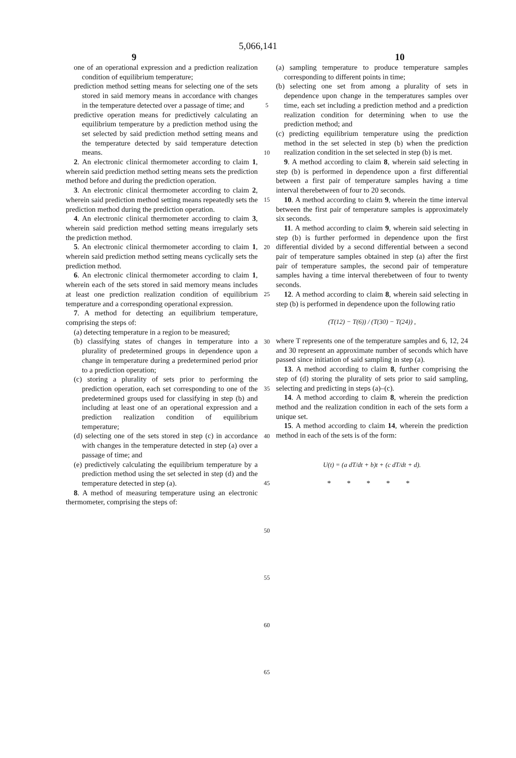5,066,141
9 10
one of an operational expression and a prediction realization condition of equilibrium temperature;
prediction method setting means for selecting one of the sets stored in said memory means in accordance with changes in the temperature detected over a passage of time; and
predictive operation means for predictively calculating an equilibrium temperature by a prediction method using the set selected by said prediction method setting means and the temperature detected by said temperature detection means.
2. An electronic clinical thermometer according to claim 1, wherein said prediction method setting means sets the prediction method before and during the prediction operation.
3. An electronic clinical thermometer according to claim 2, wherein said prediction method setting means repeatedly sets the prediction method during the prediction operation.
4. An electronic clinical thermometer according to claim 3, wherein said prediction method setting means irregularly sets the prediction method.
5. An electronic clinical thermometer according to claim 1, wherein said prediction method setting means cyclically sets the prediction method.
6. An electronic clinical thermometer according to claim 1, wherein each of the sets stored in said memory means includes at least one prediction realization condition of equilibrium temperature and a corresponding operational expression.
7. A method for detecting an equilibrium temperature, comprising the steps of:
(a) detecting temperature in a region to be measured;
(b) classifying states of changes in temperature into a plurality of predetermined groups in dependence upon a change in temperature during a predetermined period prior to a prediction operation;
(c) storing a plurality of sets prior to performing the prediction operation, each set corresponding to one of the predetermined groups used for classifying in step (b) and including at least one of an operational expression and a prediction realization condition of equilibrium temperature;
(d) selecting one of the sets stored in step (c) in accordance with changes in the temperature detected in step (a) over a passage of time; and
(e) predictively calculating the equilibrium temperature by a prediction method using the set selected in step (d) and the temperature detected in step (a).
8. A method of measuring temperature using an electronic thermometer, comprising the steps of:
5
10
15
20
25
30
35
40
45
50
55
60
65
(a) sampling temperature to produce temperature samples corresponding to different points in time;
(b) selecting one set from among a plurality of sets in dependence upon change in the temperatures samples over time, each set including a prediction method and a prediction realization condition for determining when to use the prediction method; and
(c) predicting equilibrium temperature using the prediction method in the set selected in step (b) when the prediction realization condition in the set selected in step (b) is met.
9. A method according to claim 8, wherein said selecting in step (b) is performed in dependence upon a first differential between a first pair of temperature samples having a time interval therebetween of four to 20 seconds.
10. A method according to claim 9, wherein the time interval between the first pair of temperature samples is approximately six seconds.
11. A method according to claim 9, wherein said selecting in step (b) is further performed in dependence upon the first differential divided by a second differential between a second pair of temperature samples obtained in step (a) after the first pair of temperature samples, the second pair of temperature samples having a time interval therebetween of four to twenty seconds.
12. A method according to claim 8, wherein said selecting in step (b) is performed in dependence upon the following ratio
(T(12) − T(6)) / (T(30) − T(24)) ,
where T represents one of the temperature samples and 6, 12, 24 and 30 represent an approximate number of seconds which have passed since initiation of said sampling in step (a).
13. A method according to claim 8, further comprising the step of (d) storing the plurality of sets prior to said sampling, selecting and predicting in steps (a)–(c).
14. A method according to claim 8, wherein the prediction method and the realization condition in each of the sets form a unique set.
15. A method according to claim 14, wherein the prediction method in each of the sets is of the form:
U(t) = (a dT/dt + b)t + (c dT/dt + d).
* * * * *